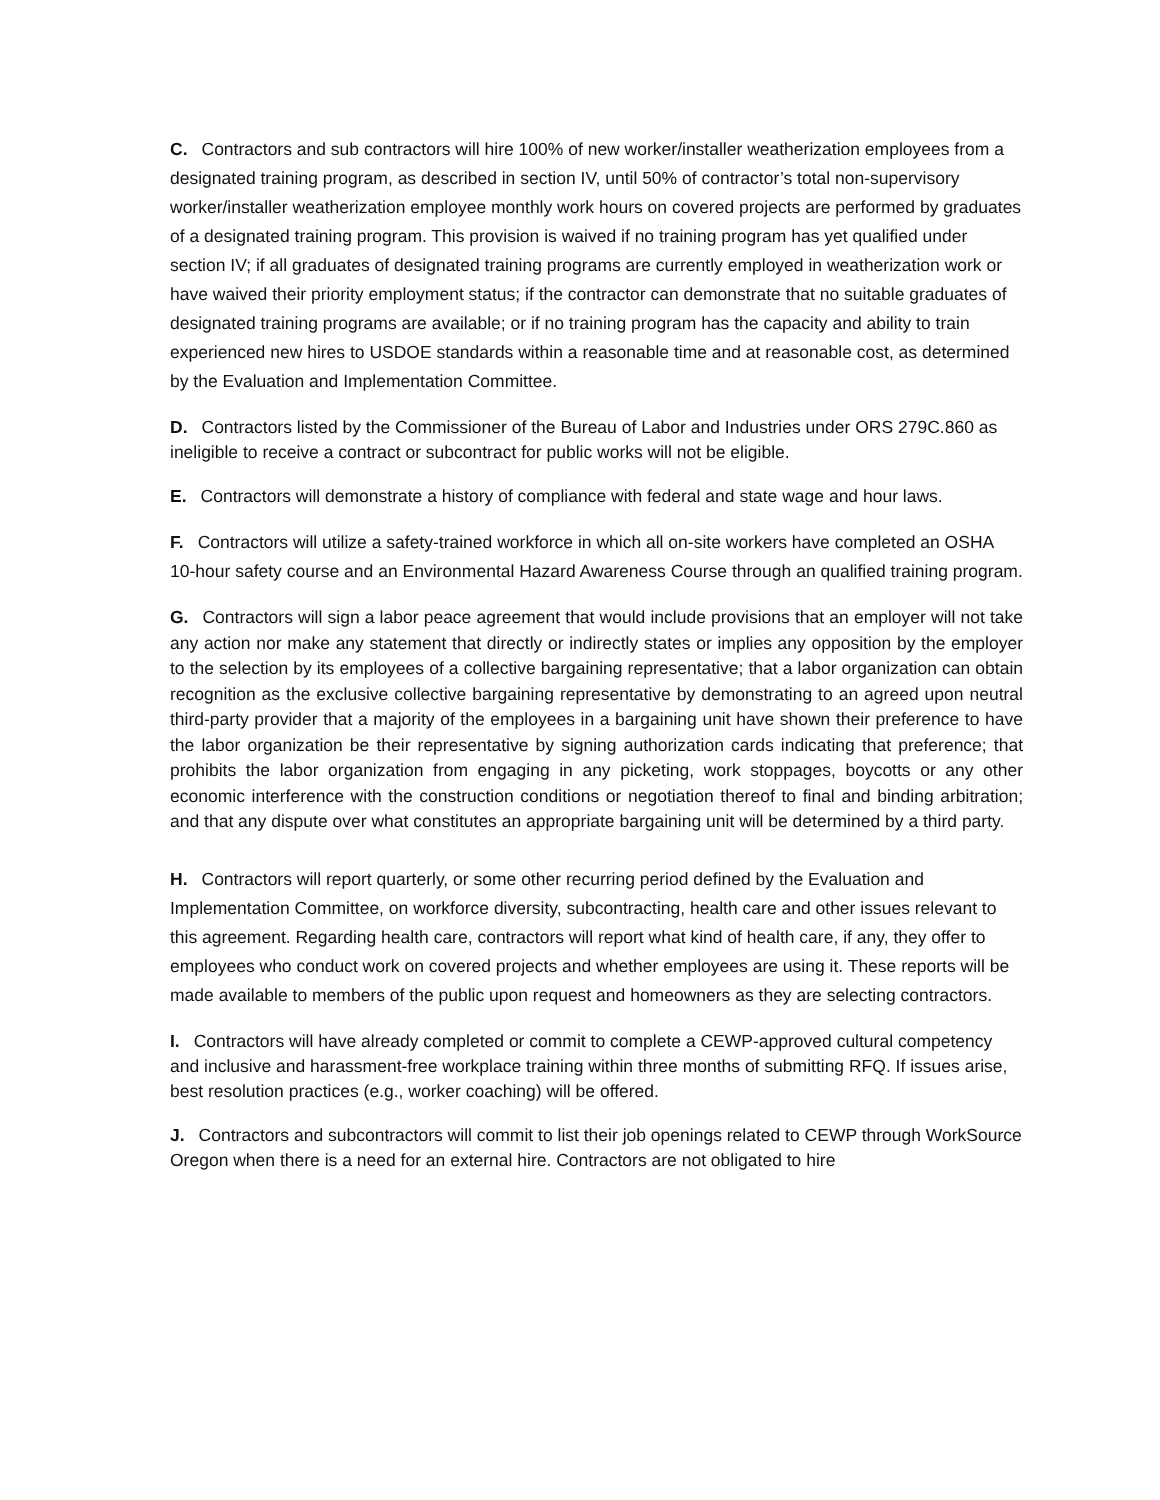C. Contractors and sub contractors will hire 100% of new worker/installer weatherization employees from a designated training program, as described in section IV, until 50% of contractor’s total non-supervisory worker/installer weatherization employee monthly work hours on covered projects are performed by graduates of a designated training program. This provision is waived if no training program has yet qualified under section IV; if all graduates of designated training programs are currently employed in weatherization work or have waived their priority employment status; if the contractor can demonstrate that no suitable graduates of designated training programs are available; or if no training program has the capacity and ability to train experienced new hires to USDOE standards within a reasonable time and at reasonable cost, as determined by the Evaluation and Implementation Committee.
D. Contractors listed by the Commissioner of the Bureau of Labor and Industries under ORS 279C.860 as ineligible to receive a contract or subcontract for public works will not be eligible.
E. Contractors will demonstrate a history of compliance with federal and state wage and hour laws.
F. Contractors will utilize a safety-trained workforce in which all on-site workers have completed an OSHA 10-hour safety course and an Environmental Hazard Awareness Course through an qualified training program.
G. Contractors will sign a labor peace agreement that would include provisions that an employer will not take any action nor make any statement that directly or indirectly states or implies any opposition by the employer to the selection by its employees of a collective bargaining representative; that a labor organization can obtain recognition as the exclusive collective bargaining representative by demonstrating to an agreed upon neutral third-party provider that a majority of the employees in a bargaining unit have shown their preference to have the labor organization be their representative by signing authorization cards indicating that preference; that prohibits the labor organization from engaging in any picketing, work stoppages, boycotts or any other economic interference with the construction conditions or negotiation thereof to final and binding arbitration; and that any dispute over what constitutes an appropriate bargaining unit will be determined by a third party.
H. Contractors will report quarterly, or some other recurring period defined by the Evaluation and Implementation Committee, on workforce diversity, subcontracting, health care and other issues relevant to this agreement. Regarding health care, contractors will report what kind of health care, if any, they offer to employees who conduct work on covered projects and whether employees are using it. These reports will be made available to members of the public upon request and homeowners as they are selecting contractors.
I. Contractors will have already completed or commit to complete a CEWP-approved cultural competency and inclusive and harassment-free workplace training within three months of submitting RFQ. If issues arise, best resolution practices (e.g., worker coaching) will be offered.
J. Contractors and subcontractors will commit to list their job openings related to CEWP through WorkSource Oregon when there is a need for an external hire. Contractors are not obligated to hire